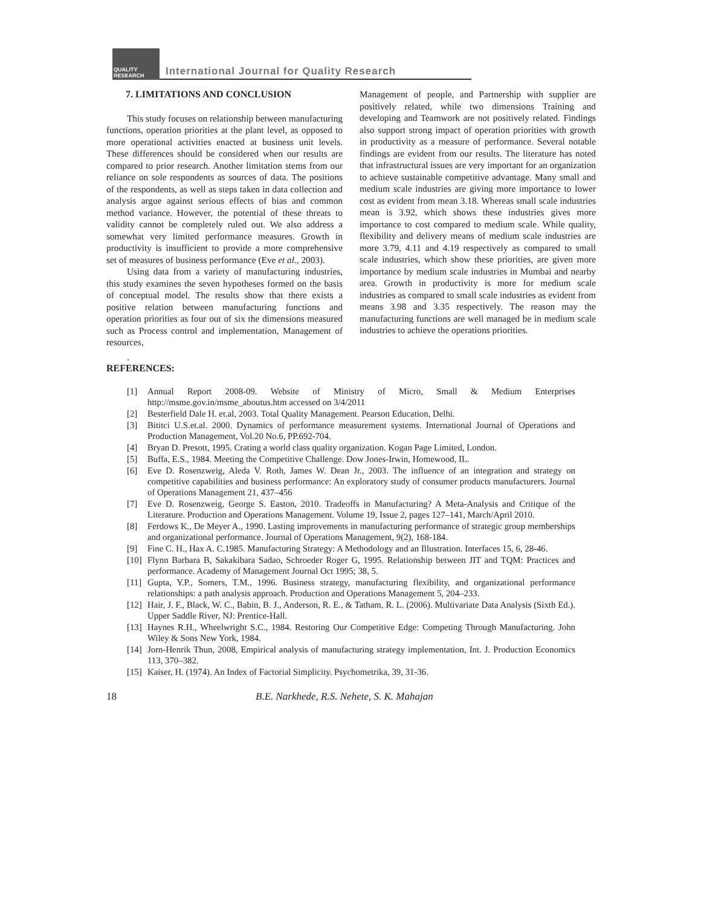QUALITY RESEARCH
International Journal for Quality Research
7. LIMITATIONS AND CONCLUSION
This study focuses on relationship between manufacturing functions, operation priorities at the plant level, as opposed to more operational activities enacted at business unit levels. These differences should be considered when our results are compared to prior research. Another limitation stems from our reliance on sole respondents as sources of data. The positions of the respondents, as well as steps taken in data collection and analysis argue against serious effects of bias and common method variance. However, the potential of these threats to validity cannot be completely ruled out. We also address a somewhat very limited performance measures. Growth in productivity is insufficient to provide a more comprehensive set of measures of business performance (Eve et al., 2003).
Using data from a variety of manufacturing industries, this study examines the seven hypotheses formed on the basis of conceptual model. The results show that there exists a positive relation between manufacturing functions and operation priorities as four out of six the dimensions measured such as Process control and implementation, Management of resources,
Management of people, and Partnership with supplier are positively related, while two dimensions Training and developing and Teamwork are not positively related. Findings also support strong impact of operation priorities with growth in productivity as a measure of performance. Several notable findings are evident from our results. The literature has noted that infrastructural issues are very important for an organization to achieve sustainable competitive advantage. Many small and medium scale industries are giving more importance to lower cost as evident from mean 3.18. Whereas small scale industries mean is 3.92, which shows these industries gives more importance to cost compared to medium scale. While quality, flexibility and delivery means of medium scale industries are more 3.79, 4.11 and 4.19 respectively as compared to small scale industries, which show these priorities, are given more importance by medium scale industries in Mumbai and nearby area. Growth in productivity is more for medium scale industries as compared to small scale industries as evident from means 3.98 and 3.35 respectively. The reason may the manufacturing functions are well managed be in medium scale industries to achieve the operations priorities.
.
REFERENCES:
[1] Annual Report 2008-09. Website of Ministry of Micro, Small & Medium Enterprises http://msme.gov.in/msme_aboutus.htm accessed on 3/4/2011
[2] Besterfield Dale H. et.al, 2003. Total Quality Management. Pearson Education, Delhi.
[3] Bititci U.S.et.al. 2000. Dynamics of performance measurement systems. International Journal of Operations and Production Management, Vol.20 No.6, PP.692-704.
[4] Bryan D. Presott, 1995. Crating a world class quality organization. Kogan Page Limited, London.
[5] Buffa, E.S., 1984. Meeting the Competitive Challenge. Dow Jones-Irwin, Homewood, IL.
[6] Eve D. Rosenzweig, Aleda V. Roth, James W. Dean Jr., 2003. The influence of an integration and strategy on competitive capabilities and business performance: An exploratory study of consumer products manufacturers. Journal of Operations Management 21, 437–456
[7] Eve D. Rosenzweig, George S. Easton, 2010. Tradeoffs in Manufacturing? A Meta-Analysis and Critique of the Literature. Production and Operations Management. Volume 19, Issue 2, pages 127–141, March/April 2010.
[8] Ferdows K., De Meyer A., 1990. Lasting improvements in manufacturing performance of strategic group memberships and organizational performance. Journal of Operations Management, 9(2), 168-184.
[9] Fine C. H., Hax A. C.1985. Manufacturing Strategy: A Methodology and an Illustration. Interfaces 15, 6, 28-46.
[10] Flynn Barbara B, Sakakibara Sadao, Schroeder Roger G, 1995. Relationship between JIT and TQM: Practices and performance. Academy of Management Journal Oct 1995; 38, 5.
[11] Gupta, Y.P., Somers, T.M., 1996. Business strategy, manufacturing flexibility, and organizational performance relationships: a path analysis approach. Production and Operations Management 5, 204–233.
[12] Hair, J. F., Black, W. C., Babin, B. J., Anderson, R. E., & Tatham, R. L. (2006). Multivariate Data Analysis (Sixth Ed.). Upper Saddle River, NJ: Prentice-Hall.
[13] Haynes R.H., Wheelwright S.C., 1984. Restoring Our Competitive Edge: Competing Through Manufacturing. John Wiley & Sons New York, 1984.
[14] Jorn-Henrik Thun, 2008, Empirical analysis of manufacturing strategy implementation, Int. J. Production Economics 113, 370–382.
[15] Kaiser, H. (1974). An Index of Factorial Simplicity. Psychometrika, 39, 31-36.
18 B.E. Narkhede, R.S. Nehete, S. K. Mahajan